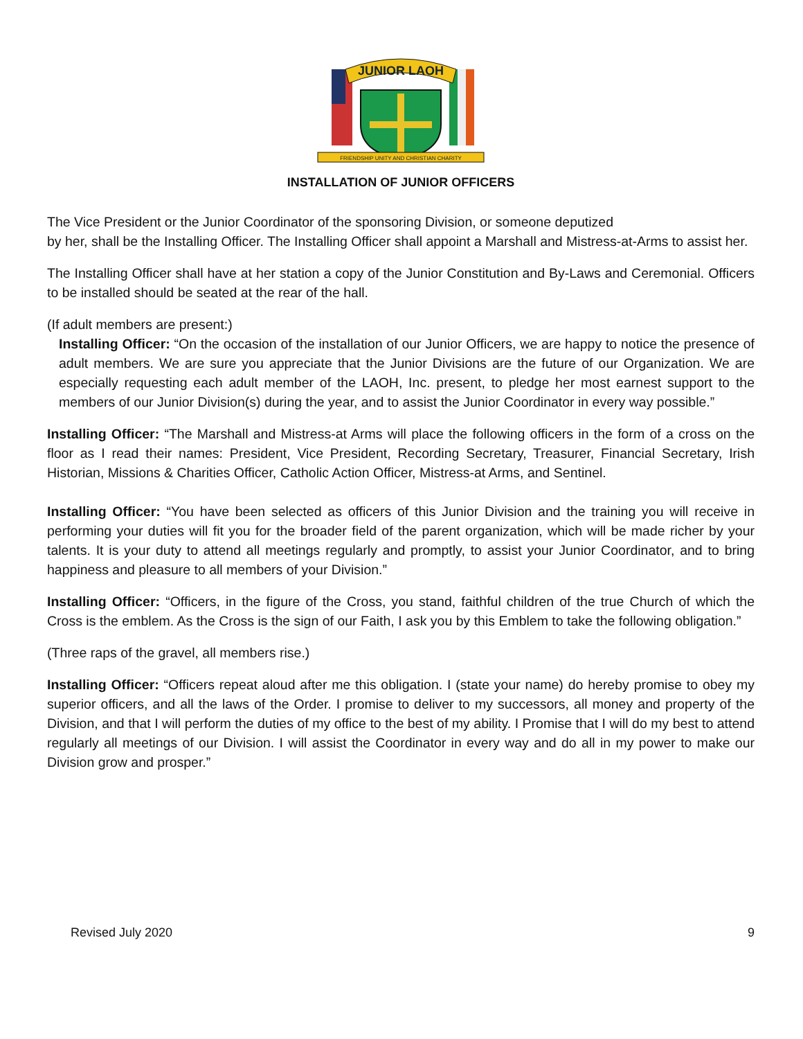JUNIOR LAOH
FRIENDSHIP UNITY AND CHRISTIAN CHARITY
INSTALLATION OF JUNIOR OFFICERS
The Vice President or the Junior Coordinator of the sponsoring Division, or someone deputized
by her, shall be the Installing Officer. The Installing Officer shall appoint a Marshall and Mistress-at-Arms to assist her.
The Installing Officer shall have at her station a copy of the Junior Constitution and By-Laws and Ceremonial. Officers to be installed should be seated at the rear of the hall.
(If adult members are present:)
Installing Officer: “On the occasion of the installation of our Junior Officers, we are happy to notice the presence of adult members. We are sure you appreciate that the Junior Divisions are the future of our Organization. We are especially requesting each adult member of the LAOH, Inc. present, to pledge her most earnest support to the members of our Junior Division(s) during the year, and to assist the Junior Coordinator in every way possible.”
Installing Officer: “The Marshall and Mistress-at Arms will place the following officers in the form of a cross on the floor as I read their names: President, Vice President, Recording Secretary, Treasurer, Financial Secretary, Irish Historian, Missions & Charities Officer, Catholic Action Officer, Mistress-at Arms, and Sentinel.
Installing Officer: “You have been selected as officers of this Junior Division and the training you will receive in performing your duties will fit you for the broader field of the parent organization, which will be made richer by your talents. It is your duty to attend all meetings regularly and promptly, to assist your Junior Coordinator, and to bring happiness and pleasure to all members of your Division.”
Installing Officer: “Officers, in the figure of the Cross, you stand, faithful children of the true Church of which the Cross is the emblem. As the Cross is the sign of our Faith, I ask you by this Emblem to take the following obligation.”
(Three raps of the gravel, all members rise.)
Installing Officer: “Officers repeat aloud after me this obligation. I (state your name) do hereby promise to obey my superior officers, and all the laws of the Order. I promise to deliver to my successors, all money and property of the Division, and that I will perform the duties of my office to the best of my ability. I Promise that I will do my best to attend regularly all meetings of our Division. I will assist the Coordinator in every way and do all in my power to make our Division grow and prosper.”
Revised July 2020 9